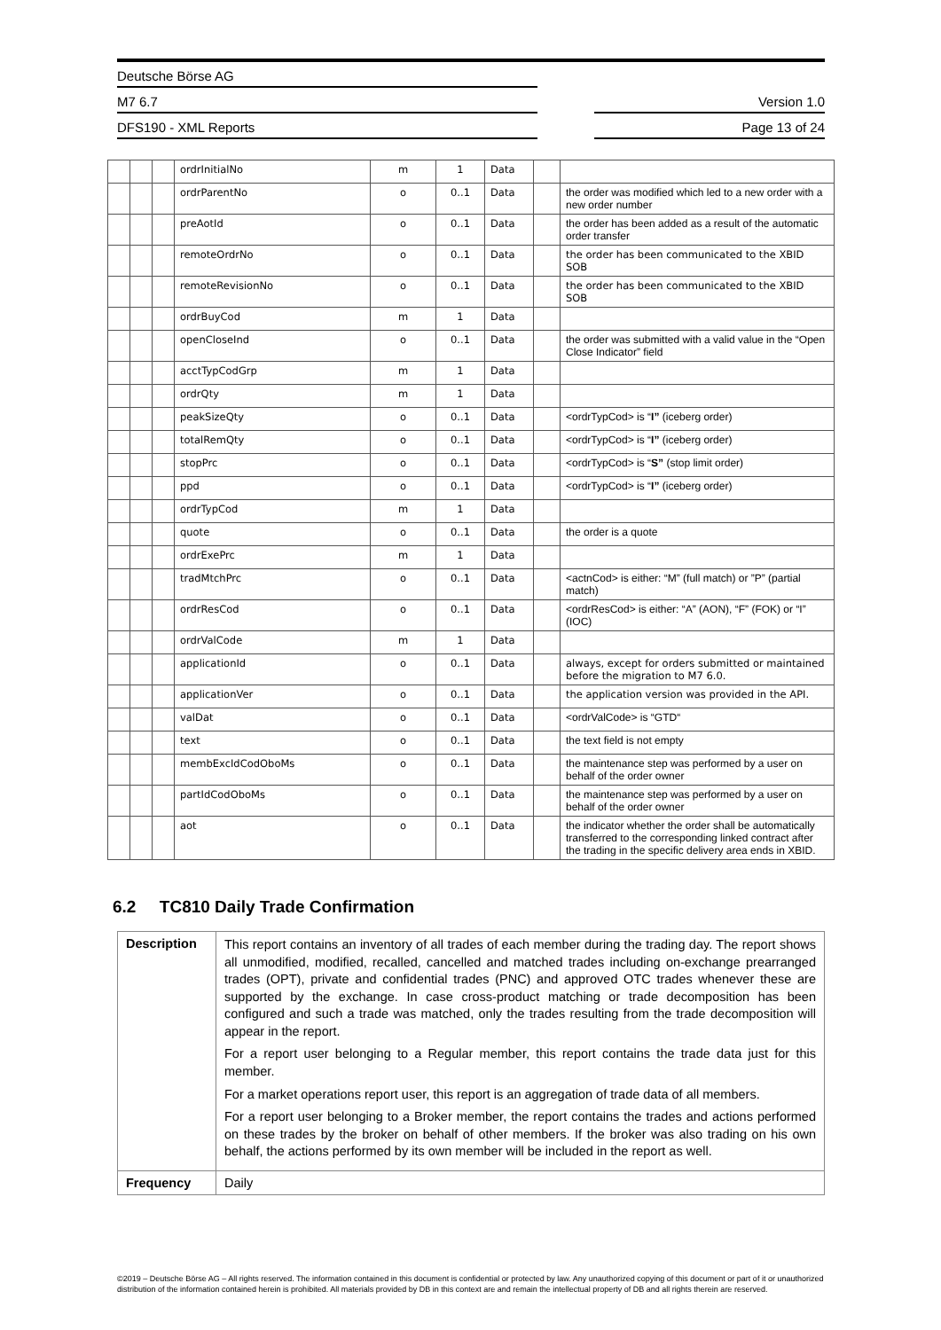Deutsche Börse AG
M7 6.7 Version 1.0
DFS190 - XML Reports Page 13 of 24
| | | | ordrInitialNo | m | 1 | Data | | |
| | | | ordrParentNo | o | 0..1 | Data | | the order was modified which led to a new order with a new order number |
| | | | preAotId | o | 0..1 | Data | | the order has been added as a result of the automatic order transfer |
| | | | remoteOrdrNo | o | 0..1 | Data | | the order has been communicated to the XBID SOB |
| | | | remoteRevisionNo | o | 0..1 | Data | | the order has been communicated to the XBID SOB |
| | | | ordrBuyCod | m | 1 | Data | | |
| | | | openCloseInd | o | 0..1 | Data | | the order was submitted with a valid value in the “Open Close Indicator” field |
| | | | acctTypCodGrp | m | 1 | Data | | |
| | | | ordrQty | m | 1 | Data | | |
| | | | peakSizeQty | o | 0..1 | Data | | <ordrTypCod> is “ I” (iceberg order) |
| | | | totalRemQty | o | 0..1 | Data | | <ordrTypCod> is “ I” (iceberg order) |
| | | | stopPrc | o | 0..1 | Data | | <ordrTypCod> is “ S” (stop limit order) |
| | | | ppd | o | 0..1 | Data | | <ordrTypCod> is “ I” (iceberg order) |
| | | | ordrTypCod | m | 1 | Data | | |
| | | | quote | o | 0..1 | Data | | the order is a quote |
| | | | ordrExePrc | m | 1 | Data | | |
| | | | tradMtchPrc | o | 0..1 | Data | | <actnCod> is either: “M” (full match) or ”P” (partial match) |
| | | | ordrResCod | o | 0..1 | Data | | <ordrResCod> is either: “A” (AON), “F” (FOK) or “I” (IOC) |
| | | | ordrValCode | m | 1 | Data | | |
| | | | applicationId | o | 0..1 | Data | | always, except for orders submitted or maintained before the migration to M7 6.0. |
| | | | applicationVer | o | 0..1 | Data | | the application version was provided in the API. |
| | | | valDat | o | 0..1 | Data | | <ordrValCode> is “GTD“ |
| | | | text | o | 0..1 | Data | | the text field is not empty |
| | | | membExcIdCodOboMs | o | 0..1 | Data | | the maintenance step was performed by a user on behalf of the order owner |
| | | | partIdCodOboMs | o | 0..1 | Data | | the maintenance step was performed by a user on behalf of the order owner |
| | | | aot | o | 0..1 | Data | | the indicator whether the order shall be automatically transferred to the corresponding linked contract after the trading in the specific delivery area ends in XBID. |
6.2 TC810 Daily Trade Confirmation
| Description | This report contains an inventory of all trades of each member during the trading day. The report shows all unmodified, modified, recalled, cancelled and matched trades including on-exchange prearranged trades (OPT), private and confidential trades (PNC) and approved OTC trades whenever these are supported by the exchange. In case cross-product matching or trade decomposition has been configured and such a trade was matched, only the trades resulting from the trade decomposition will appear in the report. For a report user belonging to a Regular member, this report contains the trade data just for this member. For a market operations report user, this report is an aggregation of trade data of all members. For a report user belonging to a Broker member, the report contains the trades and actions performed on these trades by the broker on behalf of other members. If the broker was also trading on his own behalf, the actions performed by its own member will be included in the report as well. |
| Frequency | Daily |
©2019 – Deutsche Börse AG – All rights reserved. The information contained in this document is confidential or protected by law. Any unauthorized copying of this document or part of it or unauthorized distribution of the information contained herein is prohibited. All materials provided by DB in this context are and remain the intellectual property of DB and all rights therein are reserved.